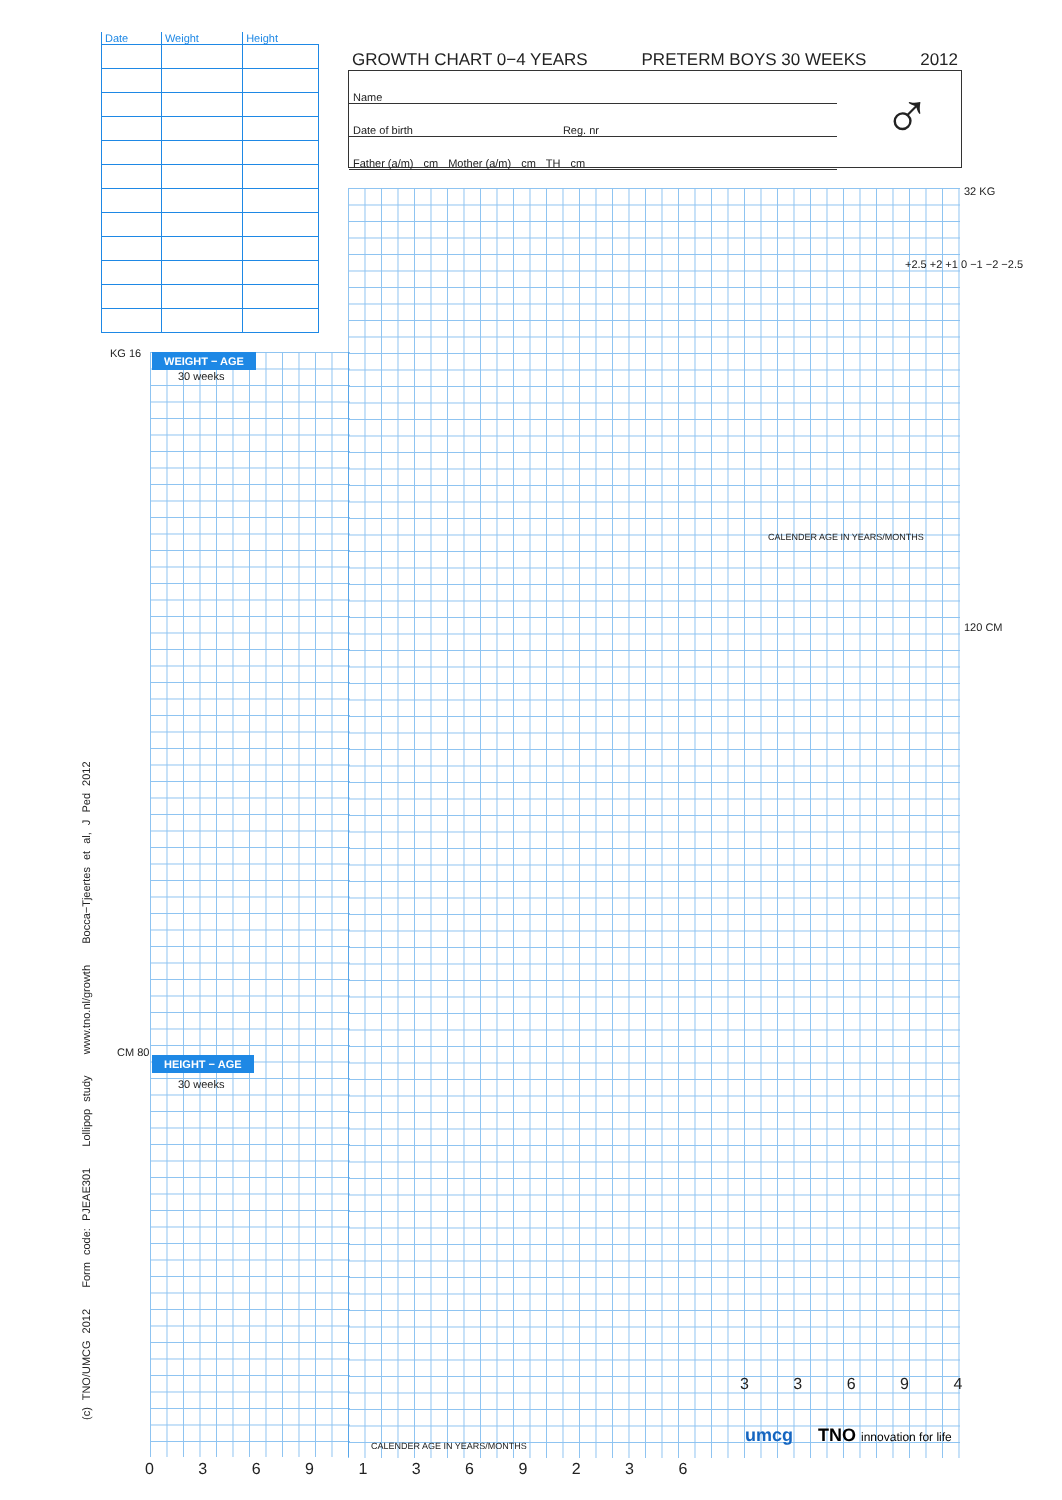| Date | Weight | Height |
| --- | --- | --- |
GROWTH CHART 0−4 YEARS PRETERM BOYS 30 WEEKS 2012
Name
Date of birth Reg. nr
Father (a/m) cm Mother (a/m) cm TH cm
♂
WEIGHT − AGE
30 weeks
HEIGHT − AGE
30 weeks
KG 16
32 KG
120 CM
CM 80
CALENDER AGE IN YEARS/MONTHS
CALENDER AGE IN YEARS/MONTHS
+2.5 +2 +1 0 −1 −2 −2.5
0 3 6 9 1 3 6 9 2 3 6
3 3 6 9 4
(c) TNO/UMCG 2012 Form code: PJEAE301 Lollipop study www.tno.nl/growth Bocca−Tjeertes et al, J Ped 2012 umcg TNO innovation for life